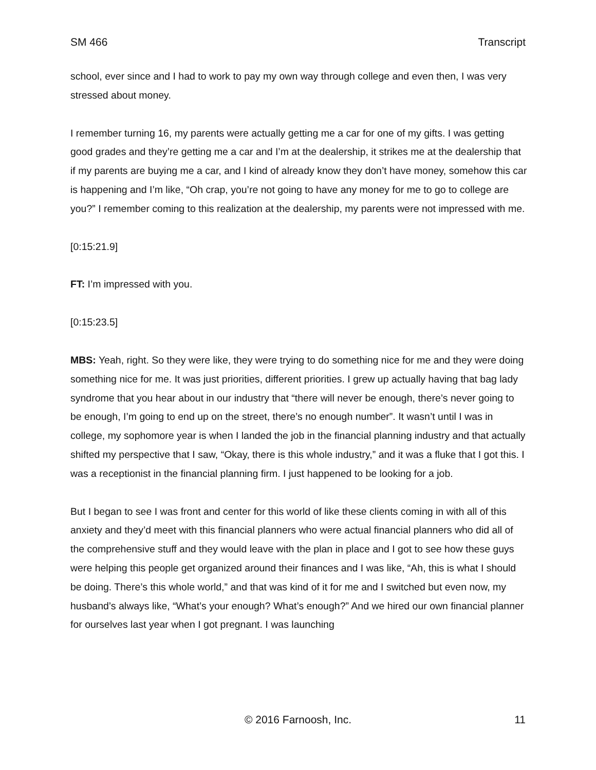SM 466 Transcript
school, ever since and I had to work to pay my own way through college and even then, I was very stressed about money.
I remember turning 16, my parents were actually getting me a car for one of my gifts. I was getting good grades and they’re getting me a car and I’m at the dealership, it strikes me at the dealership that if my parents are buying me a car, and I kind of already know they don’t have money, somehow this car is happening and I’m like, “Oh crap, you’re not going to have any money for me to go to college are you?” I remember coming to this realization at the dealership, my parents were not impressed with me.
[0:15:21.9]
FT: I’m impressed with you.
[0:15:23.5]
MBS: Yeah, right. So they were like, they were trying to do something nice for me and they were doing something nice for me. It was just priorities, different priorities. I grew up actually having that bag lady syndrome that you hear about in our industry that “there will never be enough, there’s never going to be enough, I’m going to end up on the street, there’s no enough number”. It wasn’t until I was in college, my sophomore year is when I landed the job in the financial planning industry and that actually shifted my perspective that I saw, “Okay, there is this whole industry,” and it was a fluke that I got this. I was a receptionist in the financial planning firm. I just happened to be looking for a job.
But I began to see I was front and center for this world of like these clients coming in with all of this anxiety and they’d meet with this financial planners who were actual financial planners who did all of the comprehensive stuff and they would leave with the plan in place and I got to see how these guys were helping this people get organized around their finances and I was like, “Ah, this is what I should be doing. There’s this whole world,” and that was kind of it for me and I switched but even now, my husband’s always like, “What’s your enough? What’s enough?” And we hired our own financial planner for ourselves last year when I got pregnant. I was launching
© 2016 Farnoosh, Inc. 11